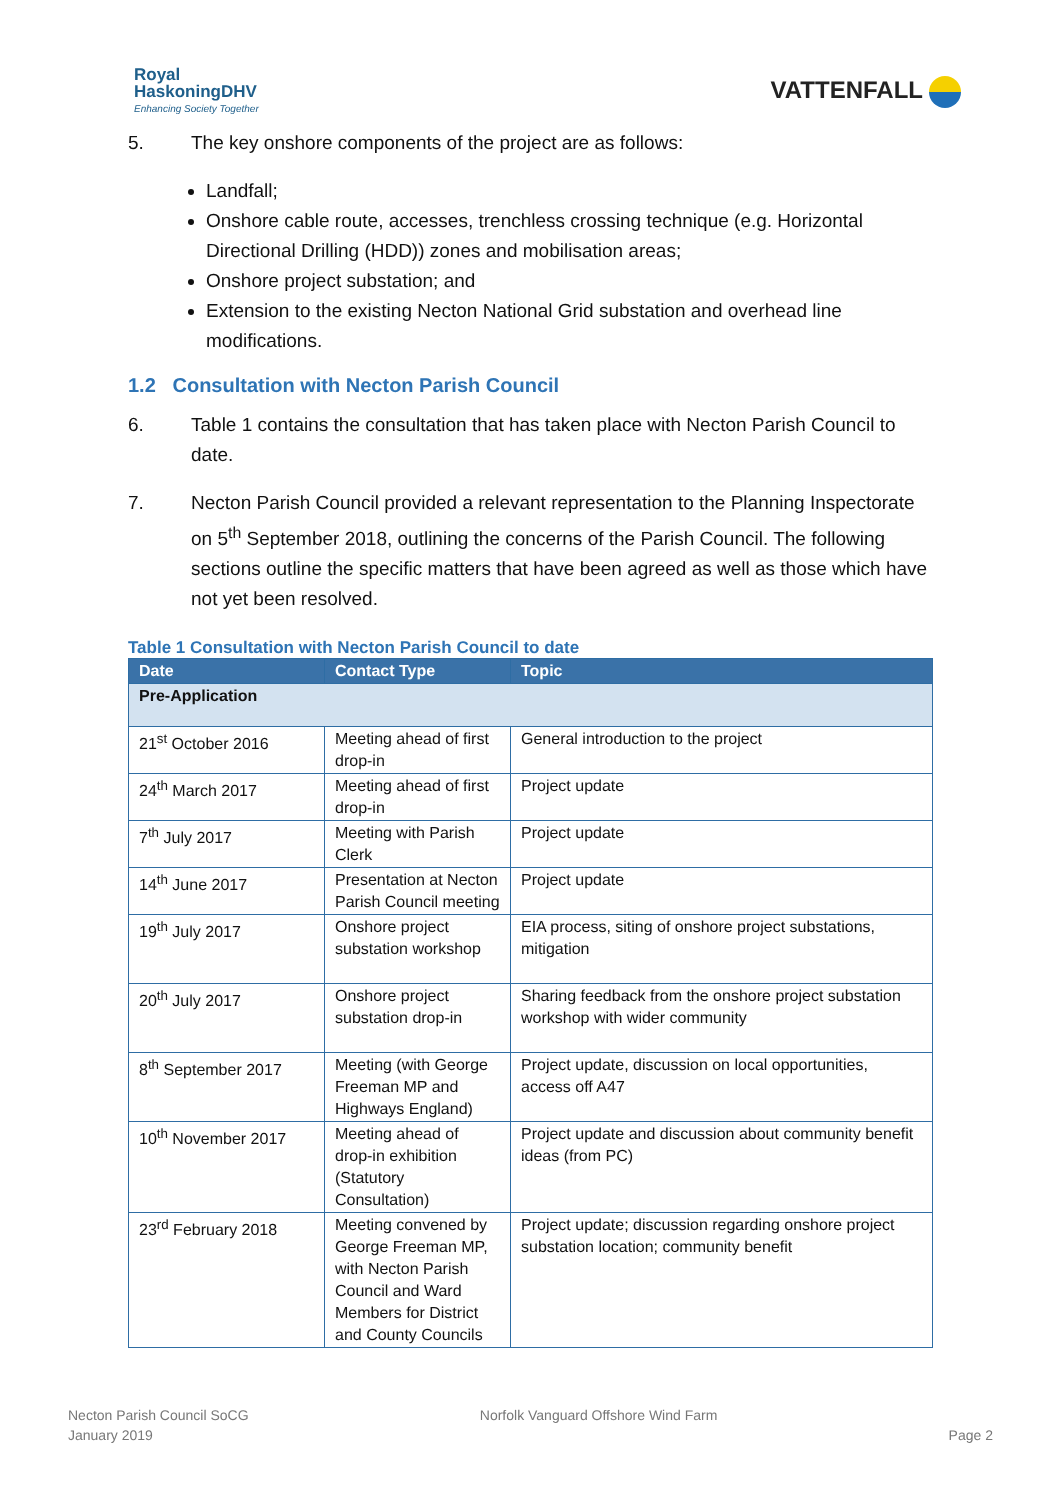Royal
HaskoningDHV
Enhancing Society Together
VATTENFALL
5. The key onshore components of the project are as follows:
Landfall;
Onshore cable route, accesses, trenchless crossing technique (e.g. Horizontal Directional Drilling (HDD)) zones and mobilisation areas;
Onshore project substation; and
Extension to the existing Necton National Grid substation and overhead line modifications.
1.2 Consultation with Necton Parish Council
6. Table 1 contains the consultation that has taken place with Necton Parish Council to date.
7. Necton Parish Council provided a relevant representation to the Planning Inspectorate on 5<sup>th</sup> September 2018, outlining the concerns of the Parish Council. The following sections outline the specific matters that have been agreed as well as those which have not yet been resolved.
Table 1 Consultation with Necton Parish Council to date
| Date | Contact Type | Topic |
| --- | --- | --- |
| Pre-Application | | |
| 21<sup>st</sup> October 2016 | Meeting ahead of first drop-in | General introduction to the project |
| 24<sup>th</sup> March 2017 | Meeting ahead of first drop-in | Project update |
| 7<sup>th</sup> July 2017 | Meeting with Parish Clerk | Project update |
| 14<sup>th</sup> June 2017 | Presentation at Necton Parish Council meeting | Project update |
| 19<sup>th</sup> July 2017 | Onshore project substation workshop | EIA process, siting of onshore project substations, mitigation |
| 20<sup>th</sup> July 2017 | Onshore project substation drop-in | Sharing feedback from the onshore project substation workshop with wider community |
| 8<sup>th</sup> September 2017 | Meeting (with George Freeman MP and Highways England) | Project update, discussion on local opportunities, access off A47 |
| 10<sup>th</sup> November 2017 | Meeting ahead of drop-in exhibition (Statutory Consultation) | Project update and discussion about community benefit ideas (from PC) |
| 23<sup>rd</sup> February 2018 | Meeting convened by George Freeman MP, with Necton Parish Council and Ward Members for District and County Councils | Project update; discussion regarding onshore project substation location; community benefit |
Necton Parish Council SoCG
January 2019
Norfolk Vanguard Offshore Wind Farm
Page 2